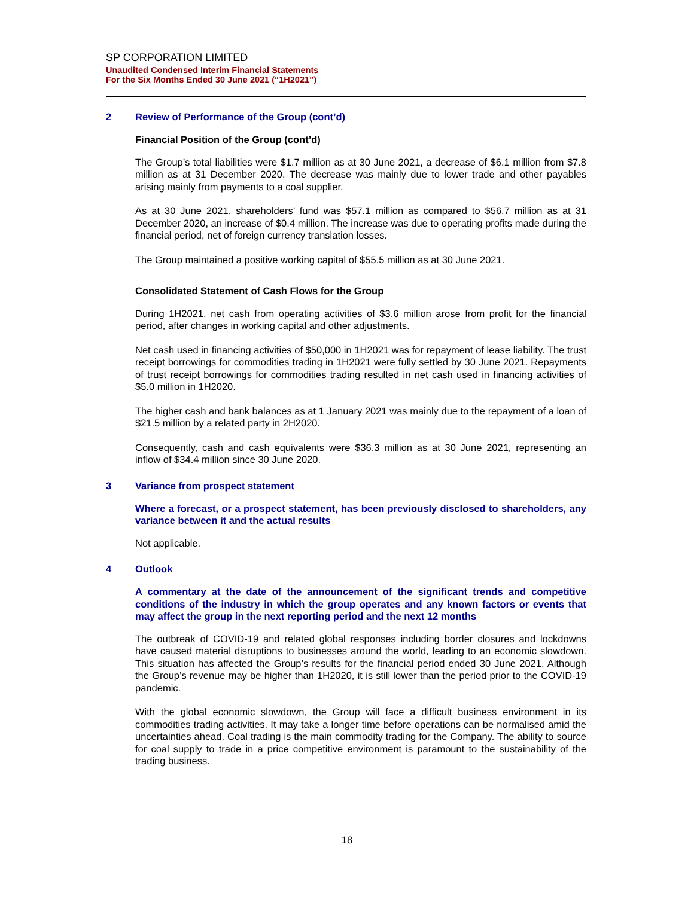SP CORPORATION LIMITED
Unaudited Condensed Interim Financial Statements
For the Six Months Ended 30 June 2021 (“1H2021”)
2 Review of Performance of the Group (cont’d)
Financial Position of the Group (cont’d)
The Group’s total liabilities were $1.7 million as at 30 June 2021, a decrease of $6.1 million from $7.8 million as at 31 December 2020. The decrease was mainly due to lower trade and other payables arising mainly from payments to a coal supplier.
As at 30 June 2021, shareholders’ fund was $57.1 million as compared to $56.7 million as at 31 December 2020, an increase of $0.4 million. The increase was due to operating profits made during the financial period, net of foreign currency translation losses.
The Group maintained a positive working capital of $55.5 million as at 30 June 2021.
Consolidated Statement of Cash Flows for the Group
During 1H2021, net cash from operating activities of $3.6 million arose from profit for the financial period, after changes in working capital and other adjustments.
Net cash used in financing activities of $50,000 in 1H2021 was for repayment of lease liability. The trust receipt borrowings for commodities trading in 1H2021 were fully settled by 30 June 2021. Repayments of trust receipt borrowings for commodities trading resulted in net cash used in financing activities of $5.0 million in 1H2020.
The higher cash and bank balances as at 1 January 2021 was mainly due to the repayment of a loan of $21.5 million by a related party in 2H2020.
Consequently, cash and cash equivalents were $36.3 million as at 30 June 2021, representing an inflow of $34.4 million since 30 June 2020.
3 Variance from prospect statement
Where a forecast, or a prospect statement, has been previously disclosed to shareholders, any variance between it and the actual results
Not applicable.
4 Outlook
A commentary at the date of the announcement of the significant trends and competitive conditions of the industry in which the group operates and any known factors or events that may affect the group in the next reporting period and the next 12 months
The outbreak of COVID-19 and related global responses including border closures and lockdowns have caused material disruptions to businesses around the world, leading to an economic slowdown. This situation has affected the Group’s results for the financial period ended 30 June 2021. Although the Group’s revenue may be higher than 1H2020, it is still lower than the period prior to the COVID-19 pandemic.
With the global economic slowdown, the Group will face a difficult business environment in its commodities trading activities. It may take a longer time before operations can be normalised amid the uncertainties ahead. Coal trading is the main commodity trading for the Company. The ability to source for coal supply to trade in a price competitive environment is paramount to the sustainability of the trading business.
18